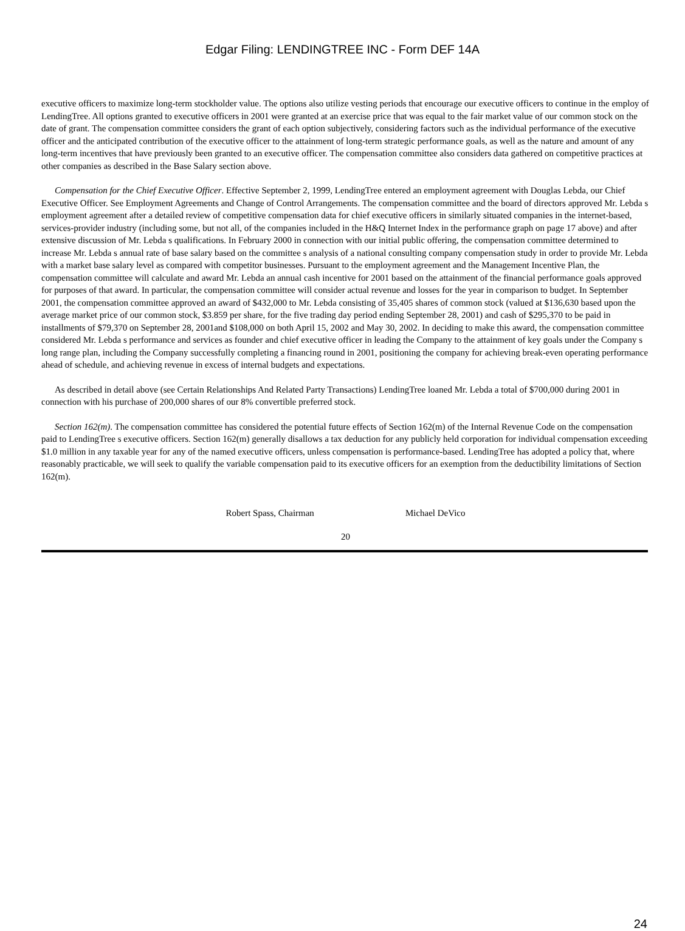Edgar Filing: LENDINGTREE INC - Form DEF 14A
executive officers to maximize long-term stockholder value. The options also utilize vesting periods that encourage our executive officers to continue in the employ of LendingTree. All options granted to executive officers in 2001 were granted at an exercise price that was equal to the fair market value of our common stock on the date of grant. The compensation committee considers the grant of each option subjectively, considering factors such as the individual performance of the executive officer and the anticipated contribution of the executive officer to the attainment of long-term strategic performance goals, as well as the nature and amount of any long-term incentives that have previously been granted to an executive officer. The compensation committee also considers data gathered on competitive practices at other companies as described in the Base Salary section above.
Compensation for the Chief Executive Officer. Effective September 2, 1999, LendingTree entered an employment agreement with Douglas Lebda, our Chief Executive Officer. See Employment Agreements and Change of Control Arrangements. The compensation committee and the board of directors approved Mr. Lebda s employment agreement after a detailed review of competitive compensation data for chief executive officers in similarly situated companies in the internet-based, services-provider industry (including some, but not all, of the companies included in the H&Q Internet Index in the performance graph on page 17 above) and after extensive discussion of Mr. Lebda s qualifications. In February 2000 in connection with our initial public offering, the compensation committee determined to increase Mr. Lebda s annual rate of base salary based on the committee s analysis of a national consulting company compensation study in order to provide Mr. Lebda with a market base salary level as compared with competitor businesses. Pursuant to the employment agreement and the Management Incentive Plan, the compensation committee will calculate and award Mr. Lebda an annual cash incentive for 2001 based on the attainment of the financial performance goals approved for purposes of that award. In particular, the compensation committee will consider actual revenue and losses for the year in comparison to budget. In September 2001, the compensation committee approved an award of $432,000 to Mr. Lebda consisting of 35,405 shares of common stock (valued at $136,630 based upon the average market price of our common stock, $3.859 per share, for the five trading day period ending September 28, 2001) and cash of $295,370 to be paid in installments of $79,370 on September 28, 2001and $108,000 on both April 15, 2002 and May 30, 2002. In deciding to make this award, the compensation committee considered Mr. Lebda s performance and services as founder and chief executive officer in leading the Company to the attainment of key goals under the Company s long range plan, including the Company successfully completing a financing round in 2001, positioning the company for achieving break-even operating performance ahead of schedule, and achieving revenue in excess of internal budgets and expectations.
As described in detail above (see Certain Relationships And Related Party Transactions) LendingTree loaned Mr. Lebda a total of $700,000 during 2001 in connection with his purchase of 200,000 shares of our 8% convertible preferred stock.
Section 162(m). The compensation committee has considered the potential future effects of Section 162(m) of the Internal Revenue Code on the compensation paid to LendingTree s executive officers. Section 162(m) generally disallows a tax deduction for any publicly held corporation for individual compensation exceeding $1.0 million in any taxable year for any of the named executive officers, unless compensation is performance-based. LendingTree has adopted a policy that, where reasonably practicable, we will seek to qualify the variable compensation paid to its executive officers for an exemption from the deductibility limitations of Section 162(m).
Robert Spass, Chairman Michael DeVico
20
24